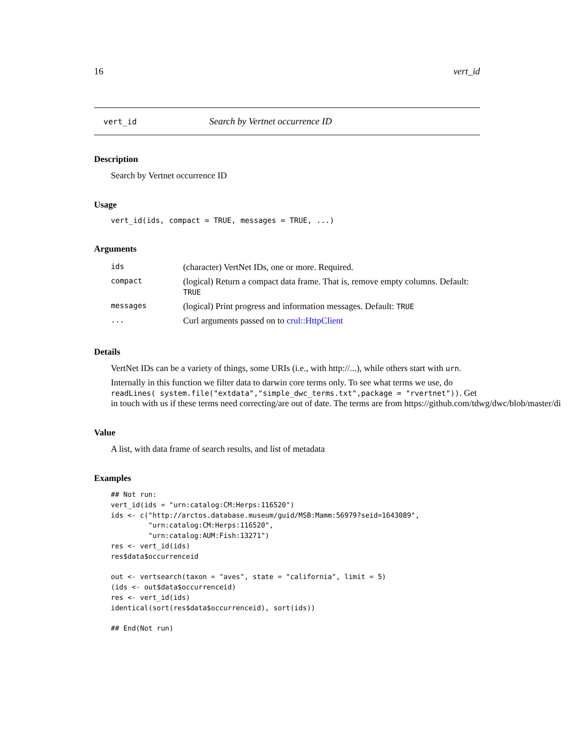16 vert_id
vert_id Search by Vertnet occurrence ID
Description
Search by Vertnet occurrence ID
Usage
vert_id(ids, compact = TRUE, messages = TRUE, ...)
Arguments
| ids | (character) VertNet IDs, one or more. Required. |
| compact | (logical) Return a compact data frame. That is, remove empty columns. Default: TRUE |
| messages | (logical) Print progress and information messages. Default: TRUE |
| ... | Curl arguments passed on to crul::HttpClient |
Details
VertNet IDs can be a variety of things, some URIs (i.e., with http://...), while others start with urn.
Internally in this function we filter data to darwin core terms only. To see what terms we use, do
readLines( system.file("extdata","simple_dwc_terms.txt",package = "rvertnet")). Get
in touch with us if these terms need correcting/are out of date. The terms are from https://github.com/tdwg/dwc/blob/master/di
Value
A list, with data frame of search results, and list of metadata
Examples
## Not run:
vert_id(ids = "urn:catalog:CM:Herps:116520")
ids <- c("http://arctos.database.museum/guid/MSB:Mamm:56979?seid=1643089",
         "urn:catalog:CM:Herps:116520",
         "urn:catalog:AUM:Fish:13271")
res <- vert_id(ids)
res$data$occurrenceid

out <- vertsearch(taxon = "aves", state = "california", limit = 5)
(ids <- out$data$occurrenceid)
res <- vert_id(ids)
identical(sort(res$data$occurrenceid), sort(ids))

## End(Not run)